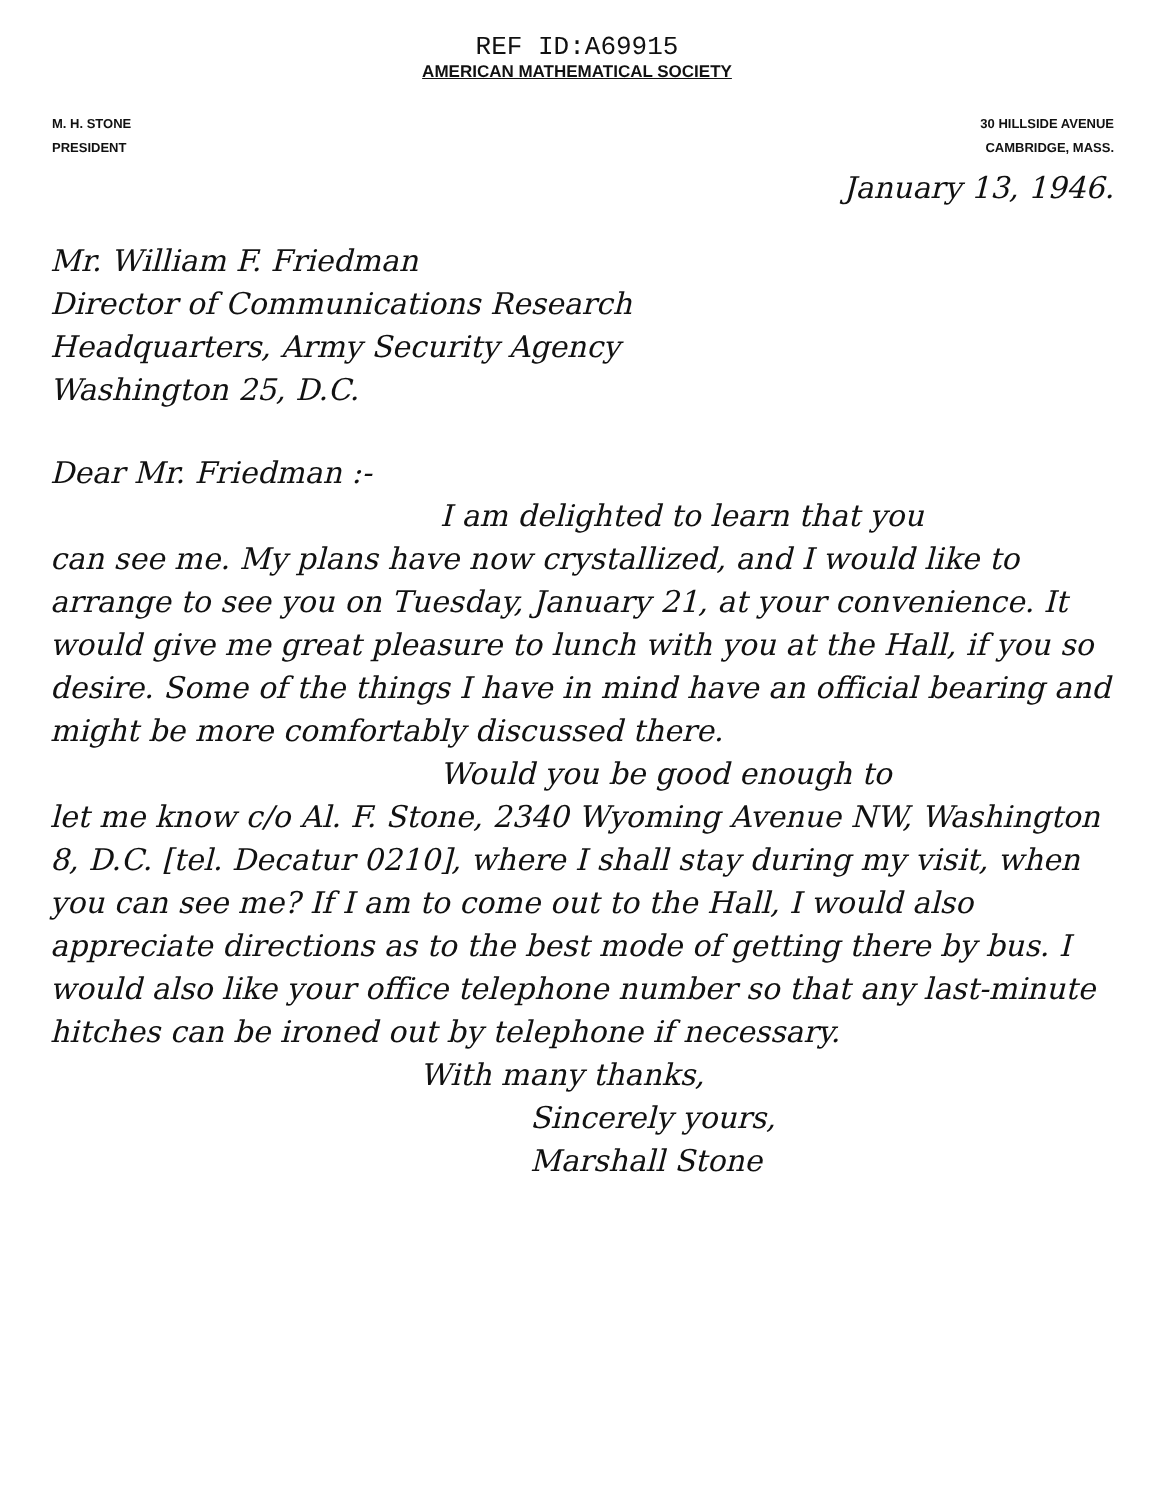REF ID:A69915
AMERICAN MATHEMATICAL SOCIETY
M. H. STONE
PRESIDENT
30 HILLSIDE AVENUE
CAMBRIDGE, MASS.
January 13, 1946.
Mr. William F. Friedman
Director of Communications Research
Headquarters, Army Security Agency
Washington 25, D.C.
Dear Mr. Friedman :-
I am delighted to learn that you
can see me. My plans have now crystallized, and I would like to arrange to see you on Tuesday, January 21, at your convenience. It would give me great pleasure to lunch with you at the Hall, if you so desire. Some of the things I have in mind have an official bearing and might be more comfortably discussed there.
Would you be good enough to
let me know c/o Al. F. Stone, 2340 Wyoming Avenue NW, Washington 8, D.C. [tel. Decatur 0210], where I shall stay during my visit, when you can see me? If I am to come out to the Hall, I would also appreciate directions as to the best mode of getting there by bus. I would also like your office telephone number so that any last-minute hitches can be ironed out by telephone if necessary.
With many thanks,
Sincerely yours,
Marshall Stone